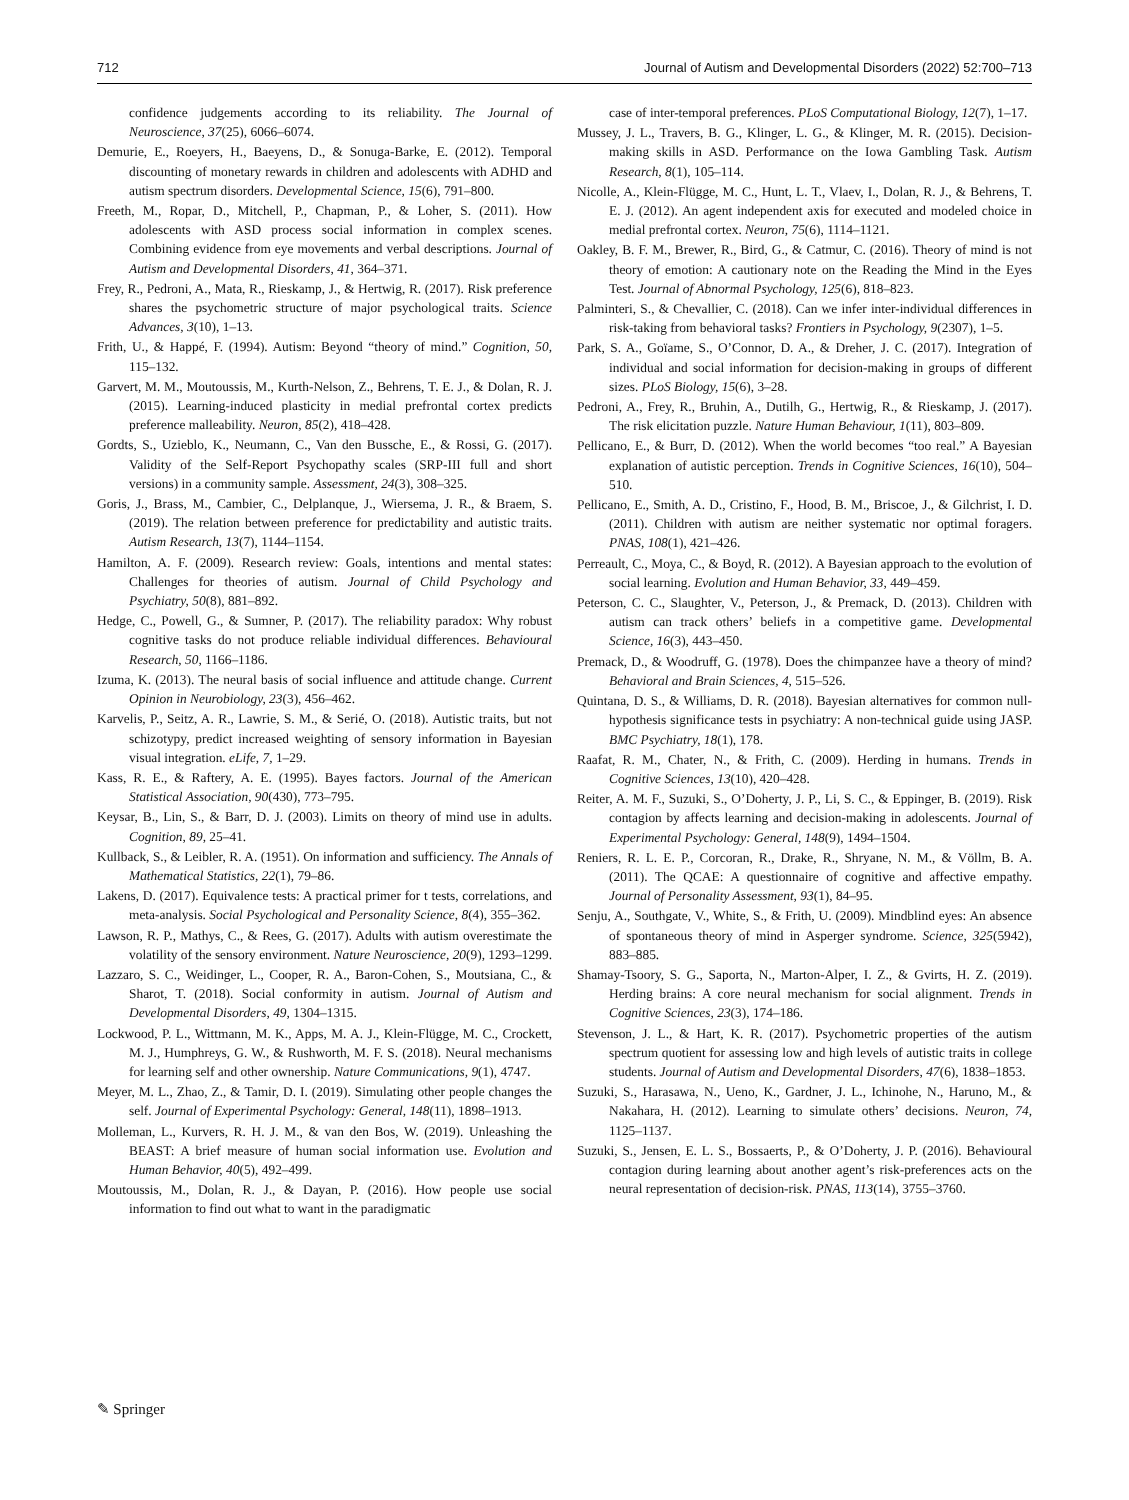712 Journal of Autism and Developmental Disorders (2022) 52:700–713
confidence judgements according to its reliability. The Journal of Neuroscience, 37(25), 6066–6074.
Demurie, E., Roeyers, H., Baeyens, D., & Sonuga-Barke, E. (2012). Temporal discounting of monetary rewards in children and adolescents with ADHD and autism spectrum disorders. Developmental Science, 15(6), 791–800.
Freeth, M., Ropar, D., Mitchell, P., Chapman, P., & Loher, S. (2011). How adolescents with ASD process social information in complex scenes. Combining evidence from eye movements and verbal descriptions. Journal of Autism and Developmental Disorders, 41, 364–371.
Frey, R., Pedroni, A., Mata, R., Rieskamp, J., & Hertwig, R. (2017). Risk preference shares the psychometric structure of major psychological traits. Science Advances, 3(10), 1–13.
Frith, U., & Happé, F. (1994). Autism: Beyond “theory of mind.” Cognition, 50, 115–132.
Garvert, M. M., Moutoussis, M., Kurth-Nelson, Z., Behrens, T. E. J., & Dolan, R. J. (2015). Learning-induced plasticity in medial prefrontal cortex predicts preference malleability. Neuron, 85(2), 418–428.
Gordts, S., Uzieblo, K., Neumann, C., Van den Bussche, E., & Rossi, G. (2017). Validity of the Self-Report Psychopathy scales (SRP-III full and short versions) in a community sample. Assessment, 24(3), 308–325.
Goris, J., Brass, M., Cambier, C., Delplanque, J., Wiersema, J. R., & Braem, S. (2019). The relation between preference for predictability and autistic traits. Autism Research, 13(7), 1144–1154.
Hamilton, A. F. (2009). Research review: Goals, intentions and mental states: Challenges for theories of autism. Journal of Child Psychology and Psychiatry, 50(8), 881–892.
Hedge, C., Powell, G., & Sumner, P. (2017). The reliability paradox: Why robust cognitive tasks do not produce reliable individual differences. Behavioural Research, 50, 1166–1186.
Izuma, K. (2013). The neural basis of social influence and attitude change. Current Opinion in Neurobiology, 23(3), 456–462.
Karvelis, P., Seitz, A. R., Lawrie, S. M., & Serié, O. (2018). Autistic traits, but not schizotypy, predict increased weighting of sensory information in Bayesian visual integration. eLife, 7, 1–29.
Kass, R. E., & Raftery, A. E. (1995). Bayes factors. Journal of the American Statistical Association, 90(430), 773–795.
Keysar, B., Lin, S., & Barr, D. J. (2003). Limits on theory of mind use in adults. Cognition, 89, 25–41.
Kullback, S., & Leibler, R. A. (1951). On information and sufficiency. The Annals of Mathematical Statistics, 22(1), 79–86.
Lakens, D. (2017). Equivalence tests: A practical primer for t tests, correlations, and meta-analysis. Social Psychological and Personality Science, 8(4), 355–362.
Lawson, R. P., Mathys, C., & Rees, G. (2017). Adults with autism overestimate the volatility of the sensory environment. Nature Neuroscience, 20(9), 1293–1299.
Lazzaro, S. C., Weidinger, L., Cooper, R. A., Baron-Cohen, S., Moutsiana, C., & Sharot, T. (2018). Social conformity in autism. Journal of Autism and Developmental Disorders, 49, 1304–1315.
Lockwood, P. L., Wittmann, M. K., Apps, M. A. J., Klein-Flügge, M. C., Crockett, M. J., Humphreys, G. W., & Rushworth, M. F. S. (2018). Neural mechanisms for learning self and other ownership. Nature Communications, 9(1), 4747.
Meyer, M. L., Zhao, Z., & Tamir, D. I. (2019). Simulating other people changes the self. Journal of Experimental Psychology: General, 148(11), 1898–1913.
Molleman, L., Kurvers, R. H. J. M., & van den Bos, W. (2019). Unleashing the BEAST: A brief measure of human social information use. Evolution and Human Behavior, 40(5), 492–499.
Moutoussis, M., Dolan, R. J., & Dayan, P. (2016). How people use social information to find out what to want in the paradigmatic
case of inter-temporal preferences. PLoS Computational Biology, 12(7), 1–17.
Mussey, J. L., Travers, B. G., Klinger, L. G., & Klinger, M. R. (2015). Decision-making skills in ASD. Performance on the Iowa Gambling Task. Autism Research, 8(1), 105–114.
Nicolle, A., Klein-Flügge, M. C., Hunt, L. T., Vlaev, I., Dolan, R. J., & Behrens, T. E. J. (2012). An agent independent axis for executed and modeled choice in medial prefrontal cortex. Neuron, 75(6), 1114–1121.
Oakley, B. F. M., Brewer, R., Bird, G., & Catmur, C. (2016). Theory of mind is not theory of emotion: A cautionary note on the Reading the Mind in the Eyes Test. Journal of Abnormal Psychology, 125(6), 818–823.
Palminteri, S., & Chevallier, C. (2018). Can we infer inter-individual differences in risk-taking from behavioral tasks? Frontiers in Psychology, 9(2307), 1–5.
Park, S. A., Goïame, S., O’Connor, D. A., & Dreher, J. C. (2017). Integration of individual and social information for decision-making in groups of different sizes. PLoS Biology, 15(6), 3–28.
Pedroni, A., Frey, R., Bruhin, A., Dutilh, G., Hertwig, R., & Rieskamp, J. (2017). The risk elicitation puzzle. Nature Human Behaviour, 1(11), 803–809.
Pellicano, E., & Burr, D. (2012). When the world becomes “too real.” A Bayesian explanation of autistic perception. Trends in Cognitive Sciences, 16(10), 504–510.
Pellicano, E., Smith, A. D., Cristino, F., Hood, B. M., Briscoe, J., & Gilchrist, I. D. (2011). Children with autism are neither systematic nor optimal foragers. PNAS, 108(1), 421–426.
Perreault, C., Moya, C., & Boyd, R. (2012). A Bayesian approach to the evolution of social learning. Evolution and Human Behavior, 33, 449–459.
Peterson, C. C., Slaughter, V., Peterson, J., & Premack, D. (2013). Children with autism can track others’ beliefs in a competitive game. Developmental Science, 16(3), 443–450.
Premack, D., & Woodruff, G. (1978). Does the chimpanzee have a theory of mind? Behavioral and Brain Sciences, 4, 515–526.
Quintana, D. S., & Williams, D. R. (2018). Bayesian alternatives for common null-hypothesis significance tests in psychiatry: A non-technical guide using JASP. BMC Psychiatry, 18(1), 178.
Raafat, R. M., Chater, N., & Frith, C. (2009). Herding in humans. Trends in Cognitive Sciences, 13(10), 420–428.
Reiter, A. M. F., Suzuki, S., O’Doherty, J. P., Li, S. C., & Eppinger, B. (2019). Risk contagion by affects learning and decision-making in adolescents. Journal of Experimental Psychology: General, 148(9), 1494–1504.
Reniers, R. L. E. P., Corcoran, R., Drake, R., Shryane, N. M., & Völlm, B. A. (2011). The QCAE: A questionnaire of cognitive and affective empathy. Journal of Personality Assessment, 93(1), 84–95.
Senju, A., Southgate, V., White, S., & Frith, U. (2009). Mindblind eyes: An absence of spontaneous theory of mind in Asperger syndrome. Science, 325(5942), 883–885.
Shamay-Tsoory, S. G., Saporta, N., Marton-Alper, I. Z., & Gvirts, H. Z. (2019). Herding brains: A core neural mechanism for social alignment. Trends in Cognitive Sciences, 23(3), 174–186.
Stevenson, J. L., & Hart, K. R. (2017). Psychometric properties of the autism spectrum quotient for assessing low and high levels of autistic traits in college students. Journal of Autism and Developmental Disorders, 47(6), 1838–1853.
Suzuki, S., Harasawa, N., Ueno, K., Gardner, J. L., Ichinohe, N., Haruno, M., & Nakahara, H. (2012). Learning to simulate others’ decisions. Neuron, 74, 1125–1137.
Suzuki, S., Jensen, E. L. S., Bossaerts, P., & O’Doherty, J. P. (2016). Behavioural contagion during learning about another agent’s risk-preferences acts on the neural representation of decision-risk. PNAS, 113(14), 3755–3760.
✎ Springer